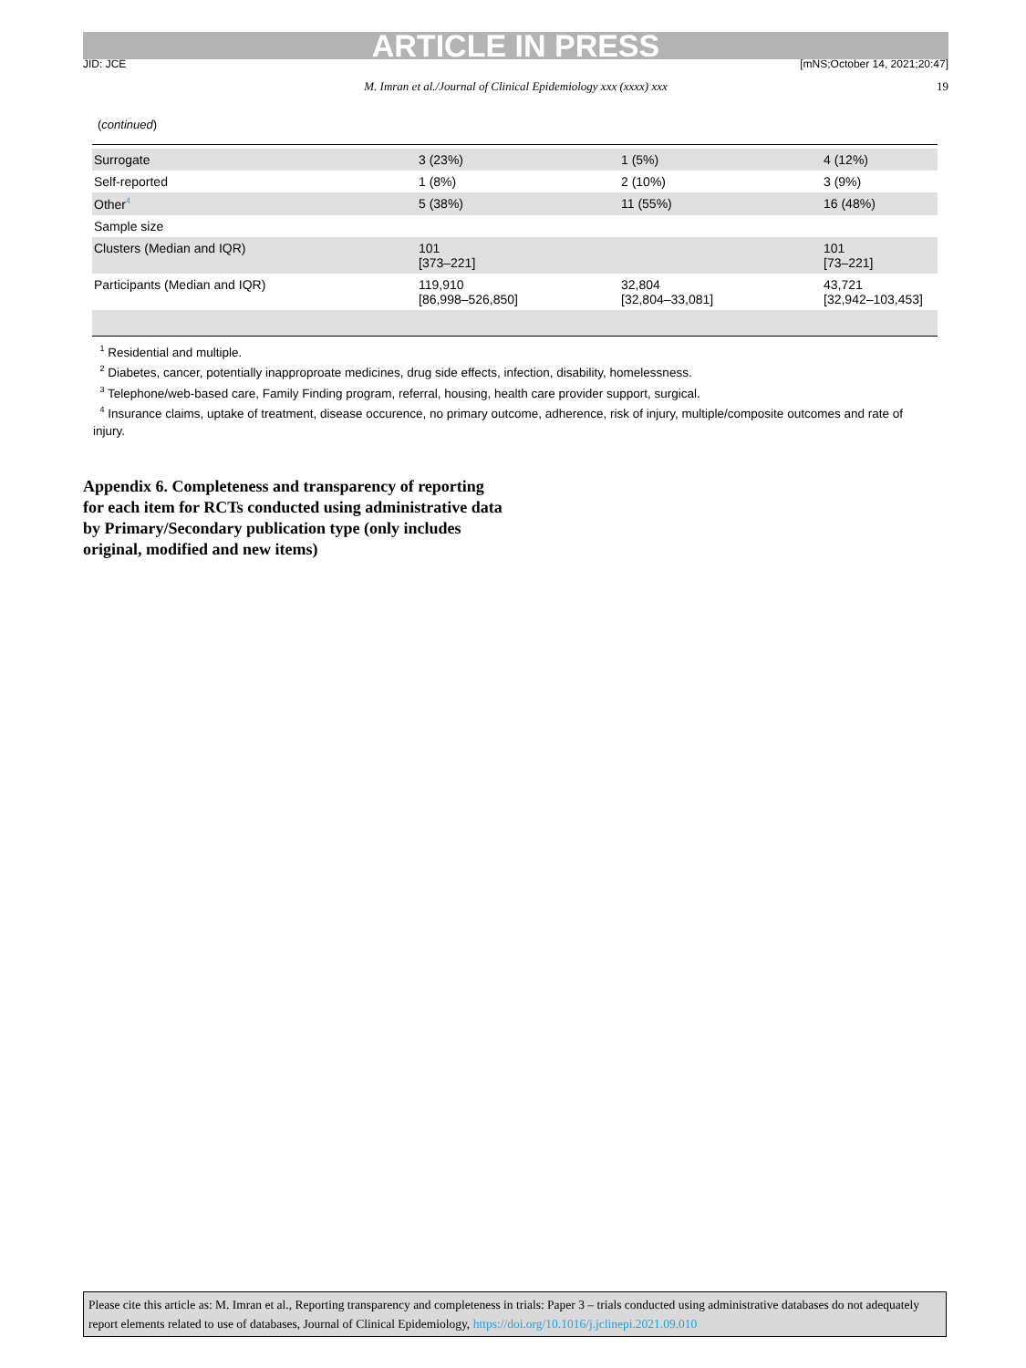ARTICLE IN PRESS
JID: JCE [mNS;October 14, 2021;20:47]
M. Imran et al./Journal of Clinical Epidemiology xxx (xxxx) xxx 19
(continued)
| Surrogate | 3 (23%) | 1 (5%) | 4 (12%) |
| Self-reported | 1 (8%) | 2 (10%) | 3 (9%) |
| Other<sup>4</sup> | 5 (38%) | 11 (55%) | 16 (48%) |
| Sample size | | | |
| Clusters (Median and IQR) | 101 [373–221] | | 101 [73–221] |
| Participants (Median and IQR) | 119,910 [86,998–526,850] | 32,804 [32,804–33,081] | 43,721 [32,942–103,453] |
<sup>1</sup> Residential and multiple.
<sup>2</sup> Diabetes, cancer, potentially inapproproate medicines, drug side effects, infection, disability, homelessness.
<sup>3</sup> Telephone/web-based care, Family Finding program, referral, housing, health care provider support, surgical.
<sup>4</sup> Insurance claims, uptake of treatment, disease occurence, no primary outcome, adherence, risk of injury, multiple/composite outcomes and rate of injury.
Appendix 6. Completeness and transparency of reporting for each item for RCTs conducted using administrative data by Primary/Secondary publication type (only includes original, modified and new items)
Please cite this article as: M. Imran et al., Reporting transparency and completeness in trials: Paper 3 – trials conducted using administrative databases do not adequately report elements related to use of databases, Journal of Clinical Epidemiology, https://doi.org/10.1016/j.jclinepi.2021.09.010